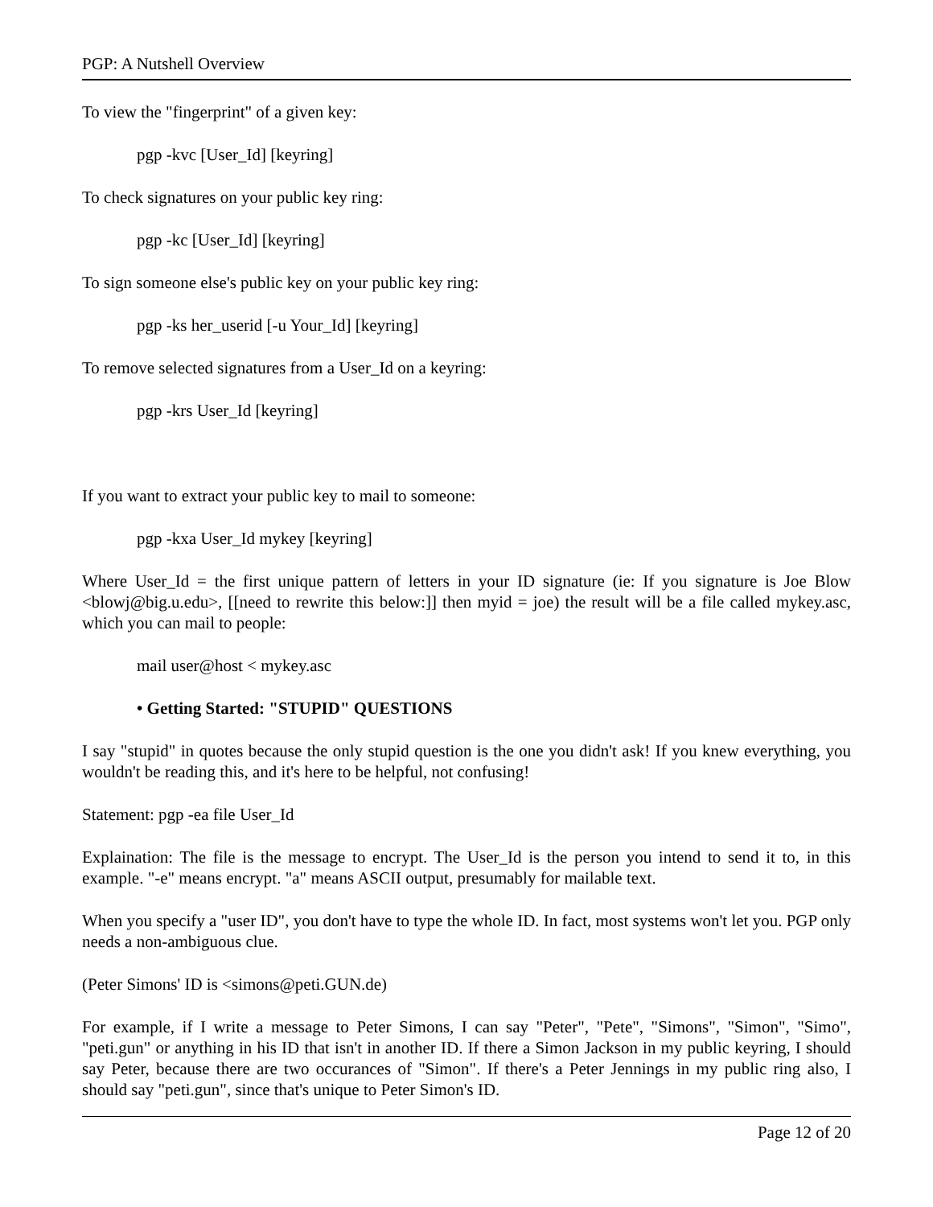PGP: A Nutshell Overview
To view the "fingerprint" of a given key:
pgp -kvc [User_Id] [keyring]
To check signatures on your public key ring:
pgp -kc [User_Id] [keyring]
To sign someone else's public key on your public key ring:
pgp -ks her_userid [-u Your_Id] [keyring]
To remove selected signatures from a User_Id on a keyring:
pgp -krs User_Id [keyring]
If you want to extract your public key to mail to someone:
pgp -kxa User_Id mykey [keyring]
Where User_Id = the first unique pattern of letters in your ID signature (ie: If you signature is Joe Blow <blowj@big.u.edu>, [[need to rewrite this below:]] then myid = joe) the result will be a file called mykey.asc, which you can mail to people:
mail user@host < mykey.asc
• Getting Started: "STUPID" QUESTIONS
I say "stupid" in quotes because the only stupid question is the one you didn't ask! If you knew everything, you wouldn't be reading this, and it's here to be helpful, not confusing!
Statement: pgp -ea file User_Id
Explaination: The file is the message to encrypt. The User_Id is the person you intend to send it to, in this example. "-e" means encrypt. "a" means ASCII output, presumably for mailable text.
When you specify a "user ID", you don't have to type the whole ID. In fact, most systems won't let you. PGP only needs a non-ambiguous clue.
(Peter Simons' ID is <simons@peti.GUN.de)
For example, if I write a message to Peter Simons, I can say "Peter", "Pete", "Simons", "Simon", "Simo", "peti.gun" or anything in his ID that isn't in another ID. If there a Simon Jackson in my public keyring, I should say Peter, because there are two occurances of "Simon". If there's a Peter Jennings in my public ring also, I should say "peti.gun", since that's unique to Peter Simon's ID.
Page 12 of 20